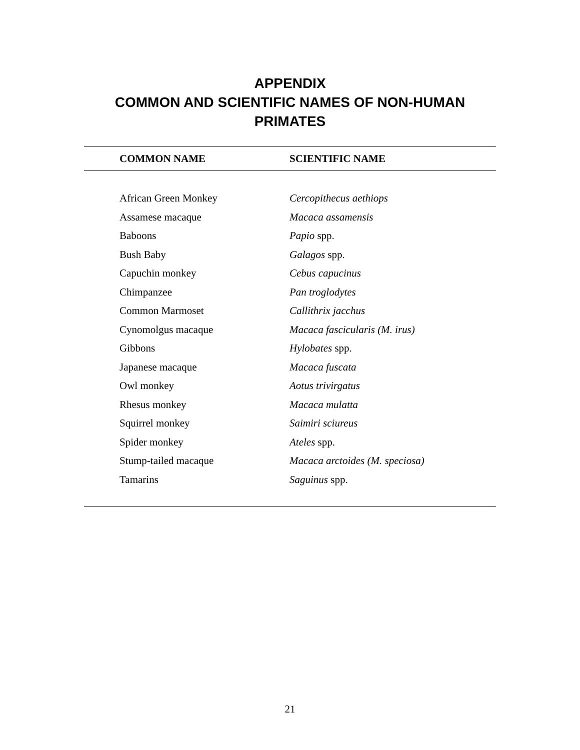APPENDIX
COMMON AND SCIENTIFIC NAMES OF NON-HUMAN
PRIMATES
| COMMON NAME | SCIENTIFIC NAME |
| --- | --- |
| African Green Monkey | Cercopithecus aethiops |
| Assamese macaque | Macaca assamensis |
| Baboons | Papio spp. |
| Bush Baby | Galagos spp. |
| Capuchin monkey | Cebus capucinus |
| Chimpanzee | Pan troglodytes |
| Common Marmoset | Callithrix jacchus |
| Cynomolgus macaque | Macaca fascicularis (M. irus) |
| Gibbons | Hylobates spp. |
| Japanese macaque | Macaca fuscata |
| Owl monkey | Aotus trivirgatus |
| Rhesus monkey | Macaca mulatta |
| Squirrel monkey | Saimiri sciureus |
| Spider monkey | Ateles spp. |
| Stump-tailed macaque | Macaca arctoides (M. speciosa) |
| Tamarins | Saguinus spp. |
21